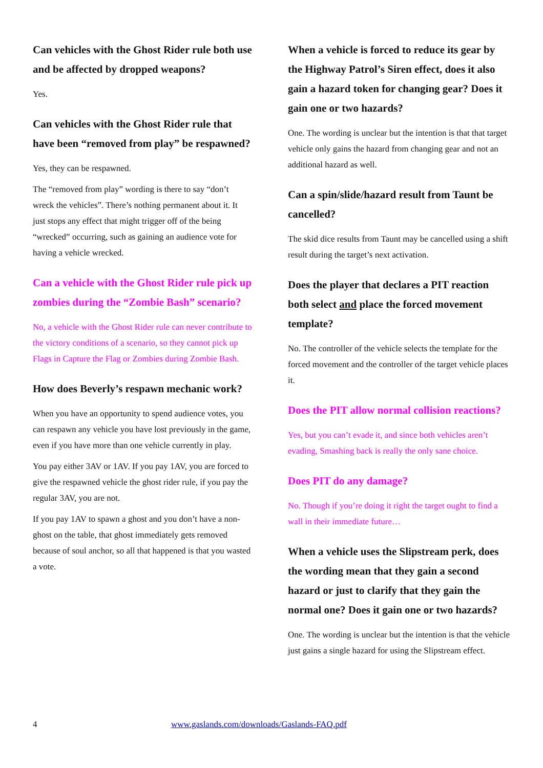Can vehicles with the Ghost Rider rule both use and be affected by dropped weapons?
Yes.
Can vehicles with the Ghost Rider rule that have been “removed from play” be respawned?
Yes, they can be respawned.
The “removed from play” wording is there to say “don’t wreck the vehicles”. There’s nothing permanent about it. It just stops any effect that might trigger off of the being “wrecked” occurring, such as gaining an audience vote for having a vehicle wrecked.
Can a vehicle with the Ghost Rider rule pick up zombies during the “Zombie Bash” scenario?
No, a vehicle with the Ghost Rider rule can never contribute to the victory conditions of a scenario, so they cannot pick up Flags in Capture the Flag or Zombies during Zombie Bash.
How does Beverly’s respawn mechanic work?
When you have an opportunity to spend audience votes, you can respawn any vehicle you have lost previously in the game, even if you have more than one vehicle currently in play.
You pay either 3AV or 1AV. If you pay 1AV, you are forced to give the respawned vehicle the ghost rider rule, if you pay the regular 3AV, you are not.
If you pay 1AV to spawn a ghost and you don’t have a non-ghost on the table, that ghost immediately gets removed because of soul anchor, so all that happened is that you wasted a vote.
When a vehicle is forced to reduce its gear by the Highway Patrol’s Siren effect, does it also gain a hazard token for changing gear? Does it gain one or two hazards?
One. The wording is unclear but the intention is that that target vehicle only gains the hazard from changing gear and not an additional hazard as well.
Can a spin/slide/hazard result from Taunt be cancelled?
The skid dice results from Taunt may be cancelled using a shift result during the target’s next activation.
Does the player that declares a PIT reaction both select and place the forced movement template?
No. The controller of the vehicle selects the template for the forced movement and the controller of the target vehicle places it.
Does the PIT allow normal collision reactions?
Yes, but you can’t evade it, and since both vehicles aren’t evading, Smashing back is really the only sane choice.
Does PIT do any damage?
No. Though if you’re doing it right the target ought to find a wall in their immediate future…
When a vehicle uses the Slipstream perk, does the wording mean that they gain a second hazard or just to clarify that they gain the normal one? Does it gain one or two hazards?
One. The wording is unclear but the intention is that the vehicle just gains a single hazard for using the Slipstream effect.
4 www.gaslands.com/downloads/Gaslands-FAQ.pdf